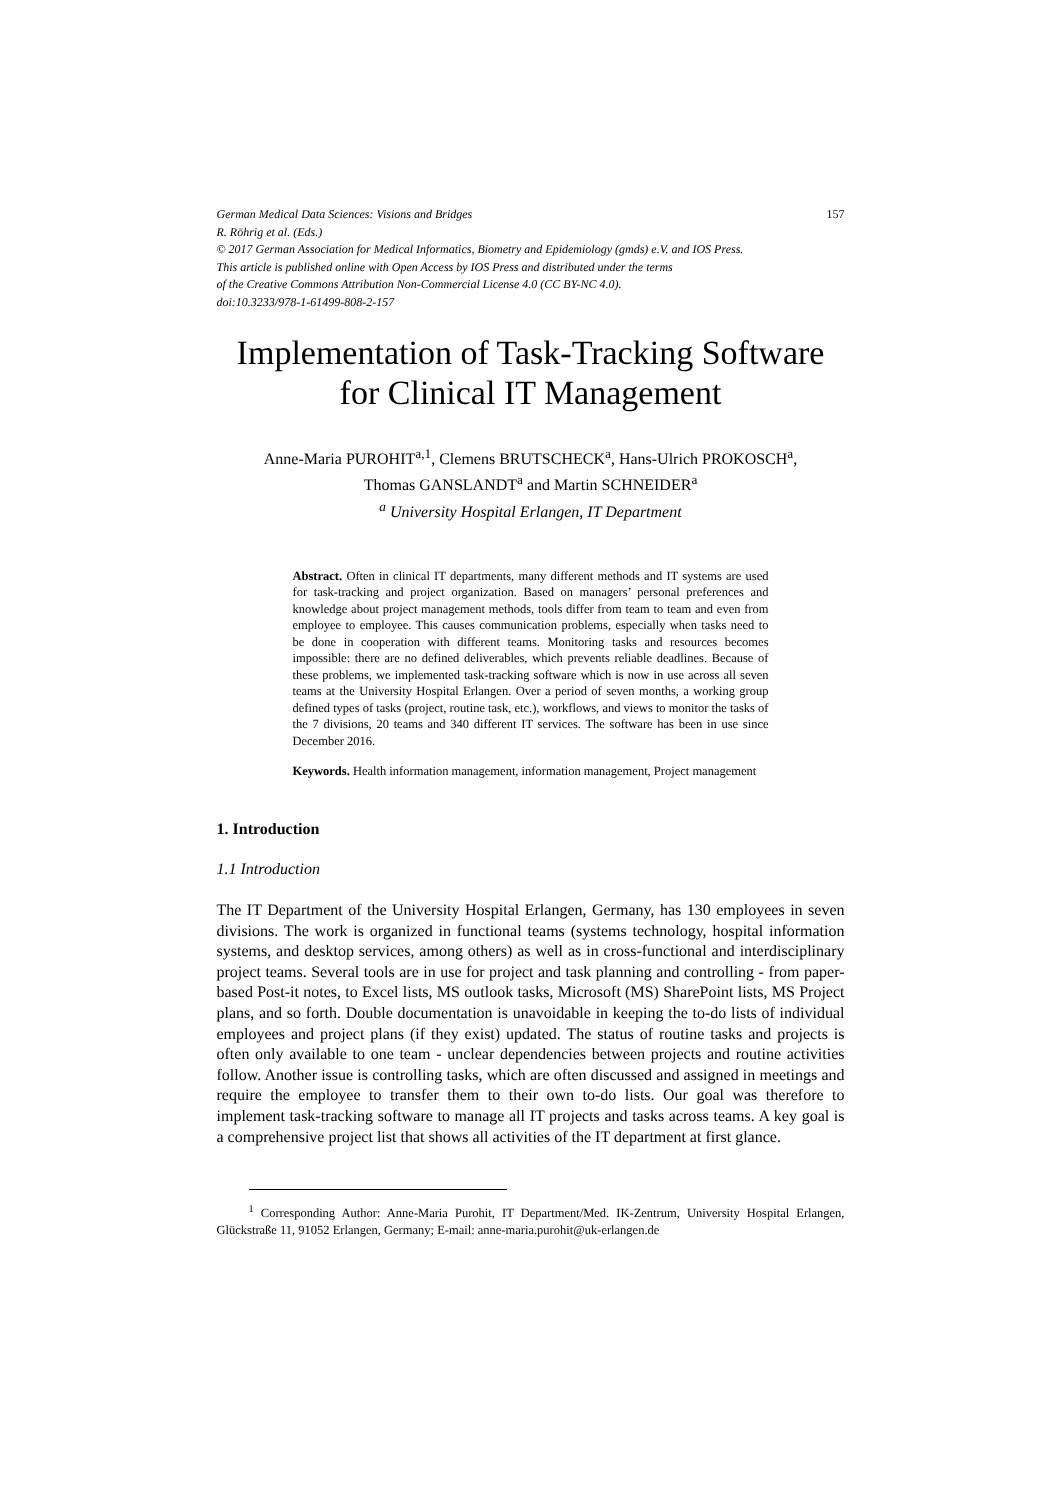German Medical Data Sciences: Visions and Bridges 157
R. Röhrig et al. (Eds.)
© 2017 German Association for Medical Informatics, Biometry and Epidemiology (gmds) e.V. and IOS Press.
This article is published online with Open Access by IOS Press and distributed under the terms
of the Creative Commons Attribution Non-Commercial License 4.0 (CC BY-NC 4.0).
doi:10.3233/978-1-61499-808-2-157
Implementation of Task-Tracking Software for Clinical IT Management
Anne-Maria PUROHIT<sup>a,1</sup>, Clemens BRUTSCHECK<sup>a</sup>, Hans-Ulrich PROKOSCH<sup>a</sup>,
Thomas GANSLANDT<sup>a</sup> and Martin SCHNEIDER<sup>a</sup>
<sup>a</sup> University Hospital Erlangen, IT Department
Abstract. Often in clinical IT departments, many different methods and IT systems are used for task-tracking and project organization. Based on managers’ personal preferences and knowledge about project management methods, tools differ from team to team and even from employee to employee. This causes communication problems, especially when tasks need to be done in cooperation with different teams. Monitoring tasks and resources becomes impossible: there are no defined deliverables, which prevents reliable deadlines. Because of these problems, we implemented task-tracking software which is now in use across all seven teams at the University Hospital Erlangen. Over a period of seven months, a working group defined types of tasks (project, routine task, etc.), workflows, and views to monitor the tasks of the 7 divisions, 20 teams and 340 different IT services. The software has been in use since December 2016.
Keywords. Health information management, information management, Project management
1. Introduction
1.1 Introduction
The IT Department of the University Hospital Erlangen, Germany, has 130 employees in seven divisions. The work is organized in functional teams (systems technology, hospital information systems, and desktop services, among others) as well as in cross-functional and interdisciplinary project teams. Several tools are in use for project and task planning and controlling - from paper-based Post-it notes, to Excel lists, MS outlook tasks, Microsoft (MS) SharePoint lists, MS Project plans, and so forth. Double documentation is unavoidable in keeping the to-do lists of individual employees and project plans (if they exist) updated. The status of routine tasks and projects is often only available to one team - unclear dependencies between projects and routine activities follow. Another issue is controlling tasks, which are often discussed and assigned in meetings and require the employee to transfer them to their own to-do lists. Our goal was therefore to implement task-tracking software to manage all IT projects and tasks across teams. A key goal is a comprehensive project list that shows all activities of the IT department at first glance.
<sup>1</sup> Corresponding Author: Anne-Maria Purohit, IT Department/Med. IK-Zentrum, University Hospital Erlangen, Glückstraße 11, 91052 Erlangen, Germany; E-mail: anne-maria.purohit@uk-erlangen.de